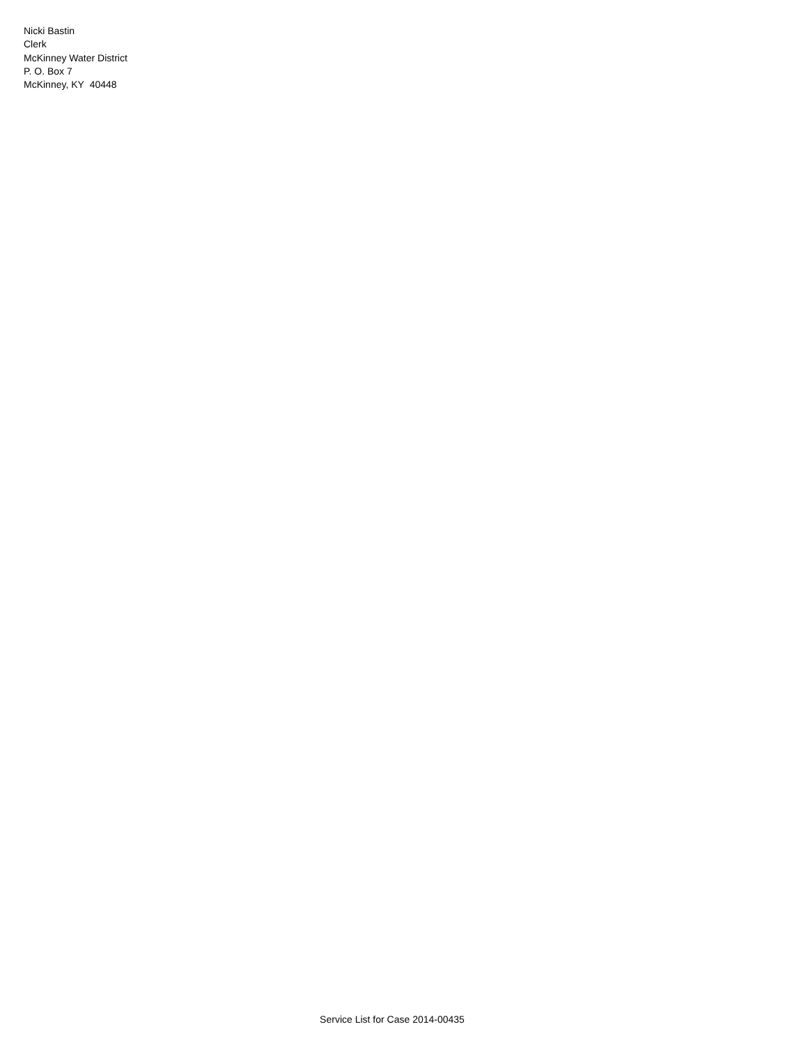Nicki Bastin
Clerk
McKinney Water District
P. O. Box 7
McKinney, KY 40448
Service List for Case 2014-00435